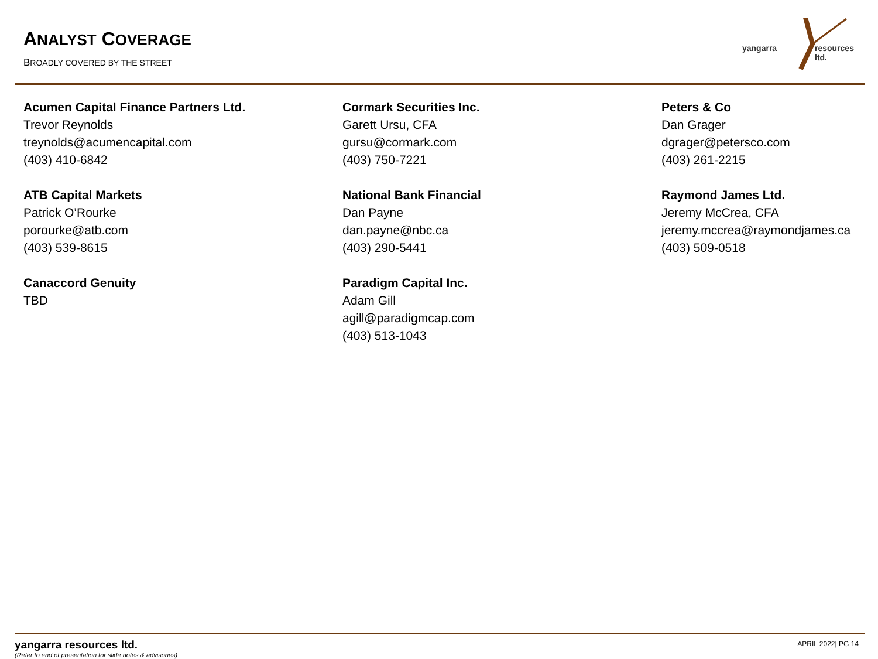ANALYST COVERAGE
BROADLY COVERED BY THE STREET
yangarra resources ltd.
Acumen Capital Finance Partners Ltd.
Trevor Reynolds
treynolds@acumencapital.com
(403) 410-6842
ATB Capital Markets
Patrick O’Rourke
porourke@atb.com
(403) 539-8615
Canaccord Genuity
TBD
Cormark Securities Inc.
Garett Ursu, CFA
gursu@cormark.com
(403) 750-7221
National Bank Financial
Dan Payne
dan.payne@nbc.ca
(403) 290-5441
Paradigm Capital Inc.
Adam Gill
agill@paradigmcap.com
(403) 513-1043
Peters & Co
Dan Grager
dgrager@petersco.com
(403) 261-2215
Raymond James Ltd.
Jeremy McCrea, CFA
jeremy.mccrea@raymondjames.ca
(403) 509-0518
yangarra resources ltd.
(Refer to end of presentation for slide notes & advisories)
APRIL 2022| PG 14